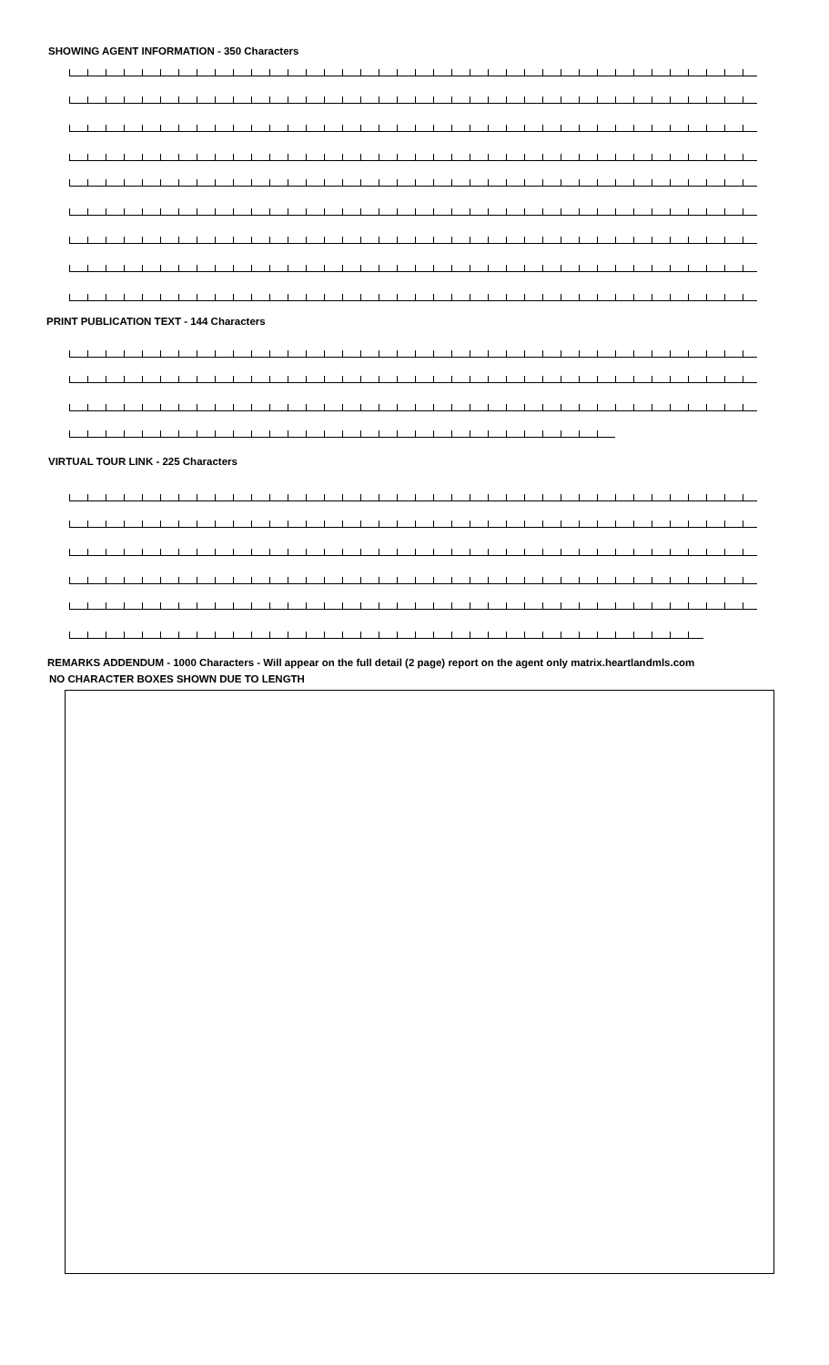SHOWING AGENT INFORMATION - 350 Characters
PRINT PUBLICATION TEXT - 144 Characters
VIRTUAL TOUR LINK - 225 Characters
REMARKS ADDENDUM - 1000 Characters - Will appear on the full detail (2 page) report on the agent only matrix.heartlandmls.com
NO CHARACTER BOXES SHOWN DUE TO LENGTH